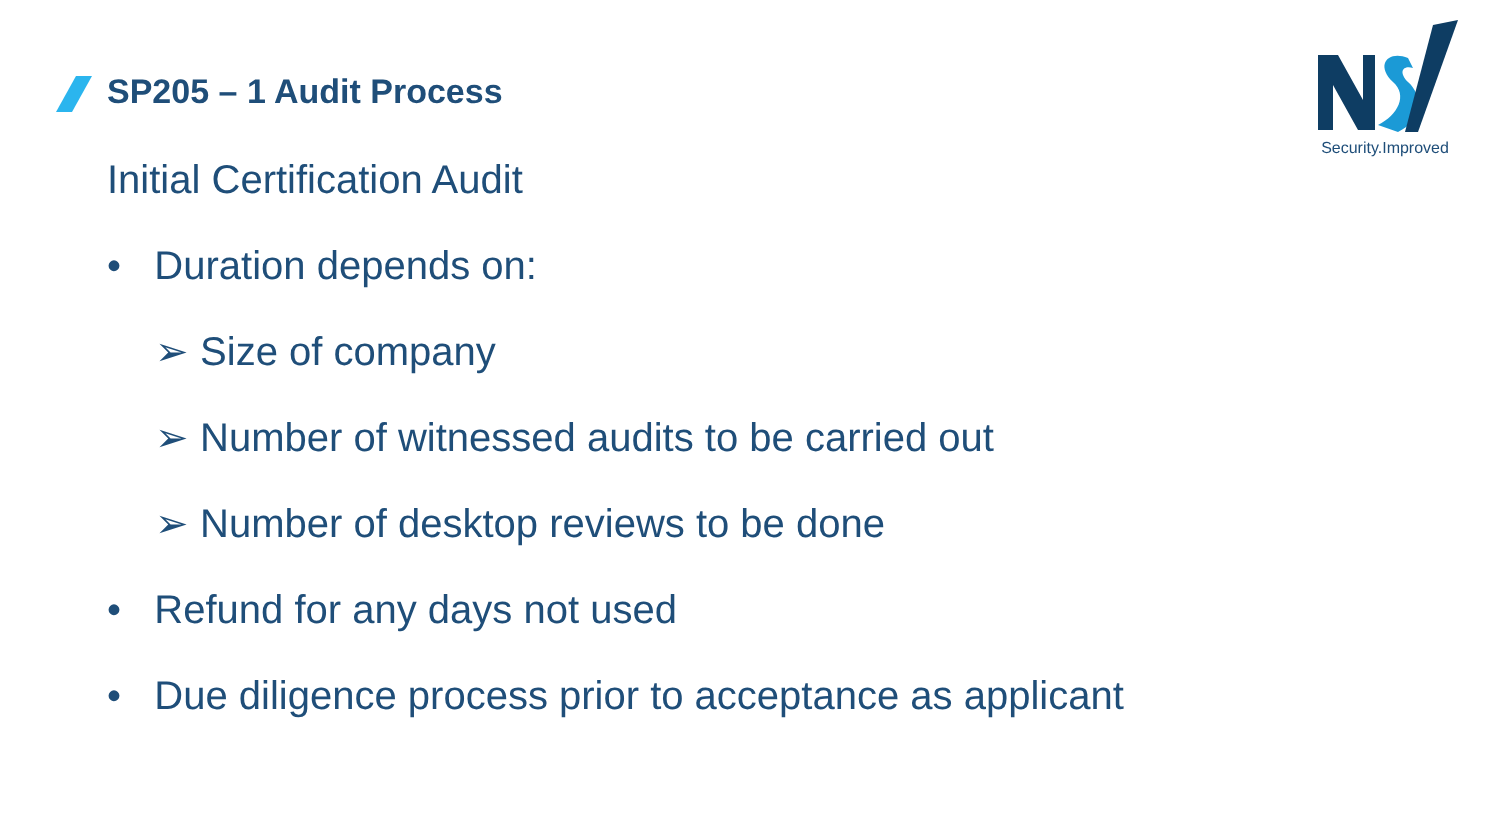SP205 – 1 Audit Process
Security.Improved
Initial Certification Audit
• Duration depends on:
➢ Size of company
➢ Number of witnessed audits to be carried out
➢ Number of desktop reviews to be done
• Refund for any days not used
• Due diligence process prior to acceptance as applicant